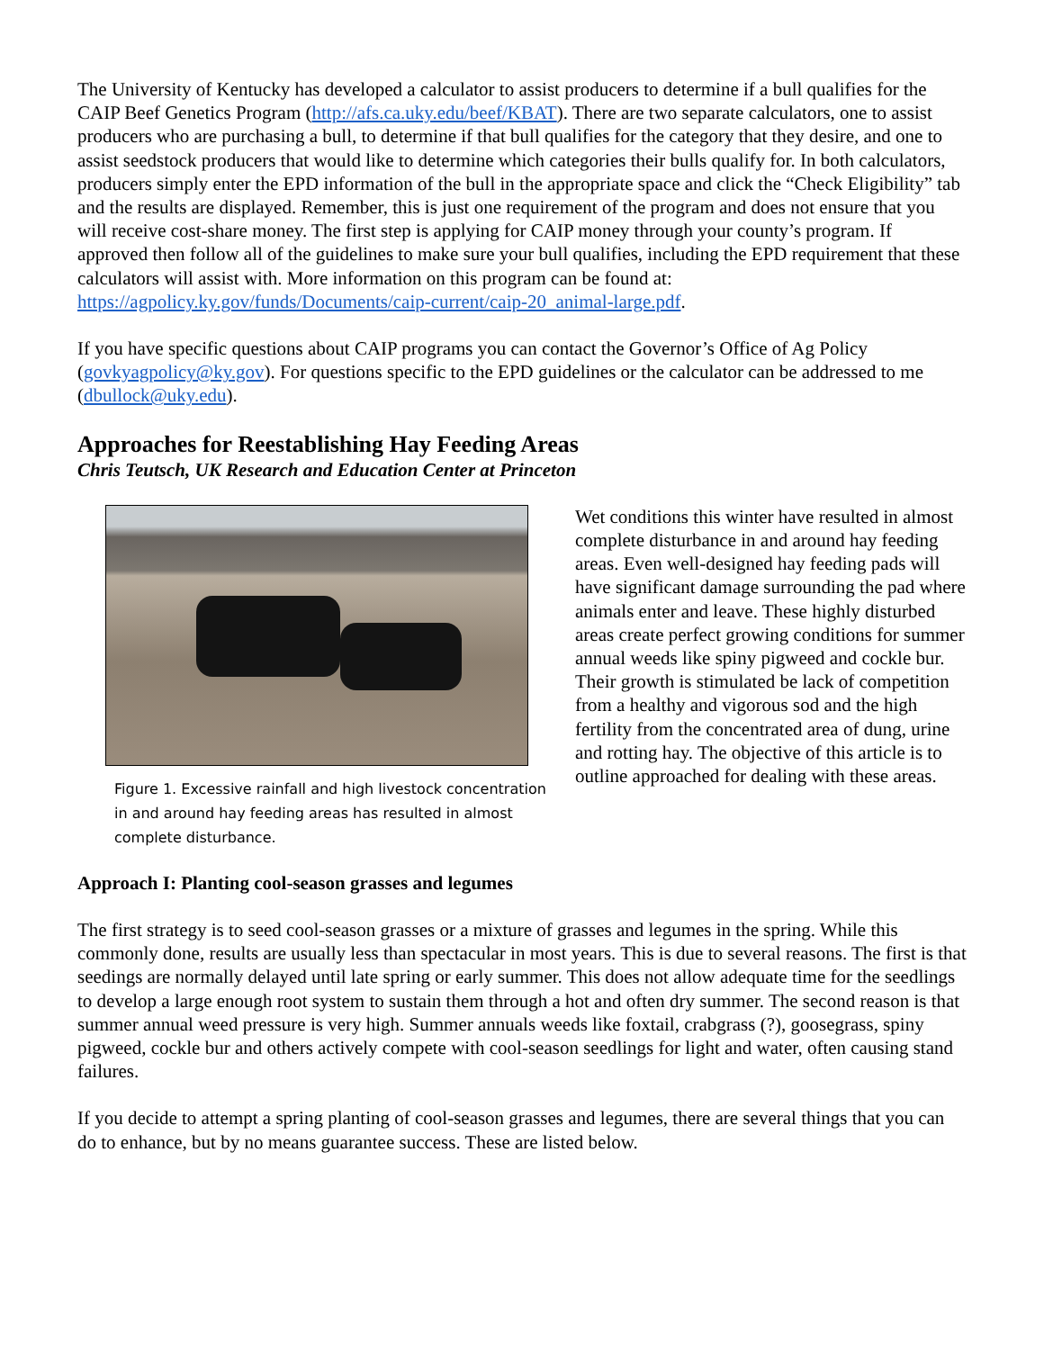The University of Kentucky has developed a calculator to assist producers to determine if a bull qualifies for the CAIP Beef Genetics Program (http://afs.ca.uky.edu/beef/KBAT). There are two separate calculators, one to assist producers who are purchasing a bull, to determine if that bull qualifies for the category that they desire, and one to assist seedstock producers that would like to determine which categories their bulls qualify for. In both calculators, producers simply enter the EPD information of the bull in the appropriate space and click the “Check Eligibility” tab and the results are displayed. Remember, this is just one requirement of the program and does not ensure that you will receive cost-share money. The first step is applying for CAIP money through your county’s program. If approved then follow all of the guidelines to make sure your bull qualifies, including the EPD requirement that these calculators will assist with. More information on this program can be found at: https://agpolicy.ky.gov/funds/Documents/caip-current/caip-20_animal-large.pdf.
If you have specific questions about CAIP programs you can contact the Governor’s Office of Ag Policy (govkyagpolicy@ky.gov). For questions specific to the EPD guidelines or the calculator can be addressed to me (dbullock@uky.edu).
Approaches for Reestablishing Hay Feeding Areas
Chris Teutsch, UK Research and Education Center at Princeton
Figure 1. Excessive rainfall and high livestock concentration in and around hay feeding areas has resulted in almost complete disturbance.
Wet conditions this winter have resulted in almost complete disturbance in and around hay feeding areas. Even well-designed hay feeding pads will have significant damage surrounding the pad where animals enter and leave. These highly disturbed areas create perfect growing conditions for summer annual weeds like spiny pigweed and cockle bur. Their growth is stimulated be lack of competition from a healthy and vigorous sod and the high fertility from the concentrated area of dung, urine and rotting hay. The objective of this article is to outline approached for dealing with these areas.
Approach I: Planting cool-season grasses and legumes
The first strategy is to seed cool-season grasses or a mixture of grasses and legumes in the spring. While this commonly done, results are usually less than spectacular in most years. This is due to several reasons. The first is that seedings are normally delayed until late spring or early summer. This does not allow adequate time for the seedlings to develop a large enough root system to sustain them through a hot and often dry summer. The second reason is that summer annual weed pressure is very high. Summer annuals weeds like foxtail, crabgrass (?), goosegrass, spiny pigweed, cockle bur and others actively compete with cool-season seedlings for light and water, often causing stand failures.
If you decide to attempt a spring planting of cool-season grasses and legumes, there are several things that you can do to enhance, but by no means guarantee success. These are listed below.